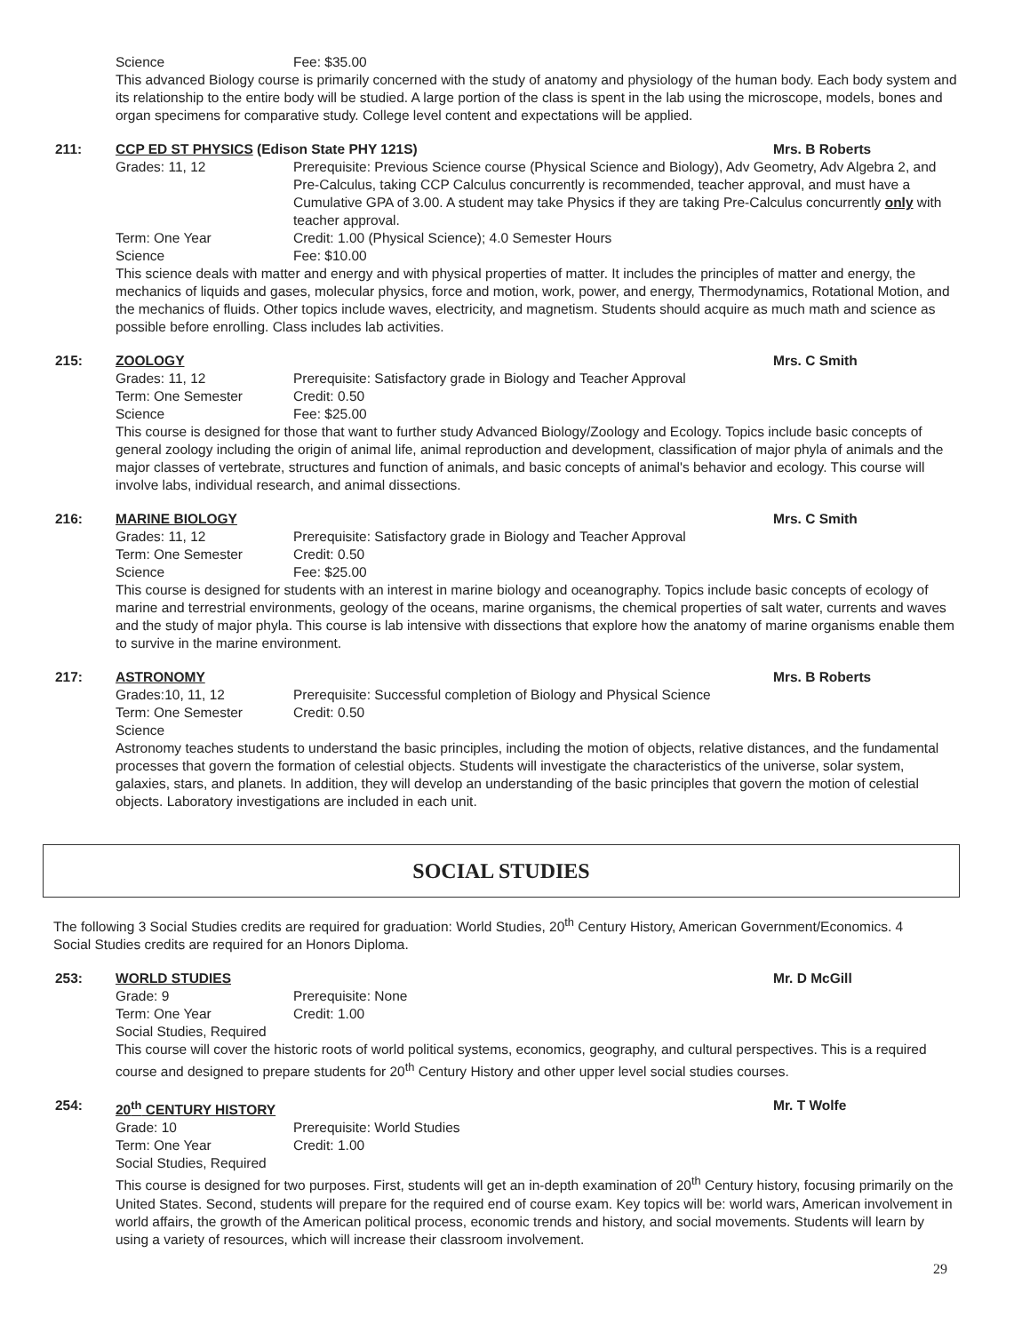Science Fee: $35.00
This advanced Biology course is primarily concerned with the study of anatomy and physiology of the human body. Each body system and its relationship to the entire body will be studied. A large portion of the class is spent in the lab using the microscope, models, bones and organ specimens for comparative study. College level content and expectations will be applied.
211: CCP ED ST PHYSICS (Edison State PHY 121S)
Mrs. B Roberts
Grades: 11, 12 Prerequisite: Previous Science course (Physical Science and Biology), Adv Geometry, Adv Algebra 2, and Pre-Calculus, taking CCP Calculus concurrently is recommended, teacher approval, and must have a Cumulative GPA of 3.00. A student may take Physics if they are taking Pre-Calculus concurrently only with teacher approval.
Term: One Year Credit: 1.00 (Physical Science); 4.0 Semester Hours
Science Fee: $10.00
This science deals with matter and energy and with physical properties of matter. It includes the principles of matter and energy, the mechanics of liquids and gases, molecular physics, force and motion, work, power, and energy, Thermodynamics, Rotational Motion, and the mechanics of fluids. Other topics include waves, electricity, and magnetism. Students should acquire as much math and science as possible before enrolling. Class includes lab activities.
215: ZOOLOGY Mrs. C Smith
Grades: 11, 12 Prerequisite: Satisfactory grade in Biology and Teacher Approval
Term: One Semester Credit: 0.50
Science Fee: $25.00
This course is designed for those that want to further study Advanced Biology/Zoology and Ecology. Topics include basic concepts of general zoology including the origin of animal life, animal reproduction and development, classification of major phyla of animals and the major classes of vertebrate, structures and function of animals, and basic concepts of animal's behavior and ecology. This course will involve labs, individual research, and animal dissections.
216: MARINE BIOLOGY Mrs. C Smith
Grades: 11, 12 Prerequisite: Satisfactory grade in Biology and Teacher Approval
Term: One Semester Credit: 0.50
Science Fee: $25.00
This course is designed for students with an interest in marine biology and oceanography. Topics include basic concepts of ecology of marine and terrestrial environments, geology of the oceans, marine organisms, the chemical properties of salt water, currents and waves and the study of major phyla. This course is lab intensive with dissections that explore how the anatomy of marine organisms enable them to survive in the marine environment.
217: ASTRONOMY Mrs. B Roberts
Grades:10, 11, 12 Prerequisite: Successful completion of Biology and Physical Science
Term: One Semester Credit: 0.50
Science
Astronomy teaches students to understand the basic principles, including the motion of objects, relative distances, and the fundamental processes that govern the formation of celestial objects. Students will investigate the characteristics of the universe, solar system, galaxies, stars, and planets. In addition, they will develop an understanding of the basic principles that govern the motion of celestial objects. Laboratory investigations are included in each unit.
SOCIAL STUDIES
The following 3 Social Studies credits are required for graduation: World Studies, 20<sup>th</sup> Century History, American Government/Economics. 4 Social Studies credits are required for an Honors Diploma.
253: WORLD STUDIES Mr. D McGill
Grade: 9 Prerequisite: None
Term: One Year Credit: 1.00
Social Studies, Required
This course will cover the historic roots of world political systems, economics, geography, and cultural perspectives. This is a required course and designed to prepare students for 20<sup>th</sup> Century History and other upper level social studies courses.
254: 20<sup>th</sup> CENTURY HISTORY Mr. T Wolfe
Grade: 10 Prerequisite: World Studies
Term: One Year Credit: 1.00
Social Studies, Required
This course is designed for two purposes. First, students will get an in-depth examination of 20<sup>th</sup> Century history, focusing primarily on the United States. Second, students will prepare for the required end of course exam. Key topics will be: world wars, American involvement in world affairs, the growth of the American political process, economic trends and history, and social movements. Students will learn by using a variety of resources, which will increase their classroom involvement.
29